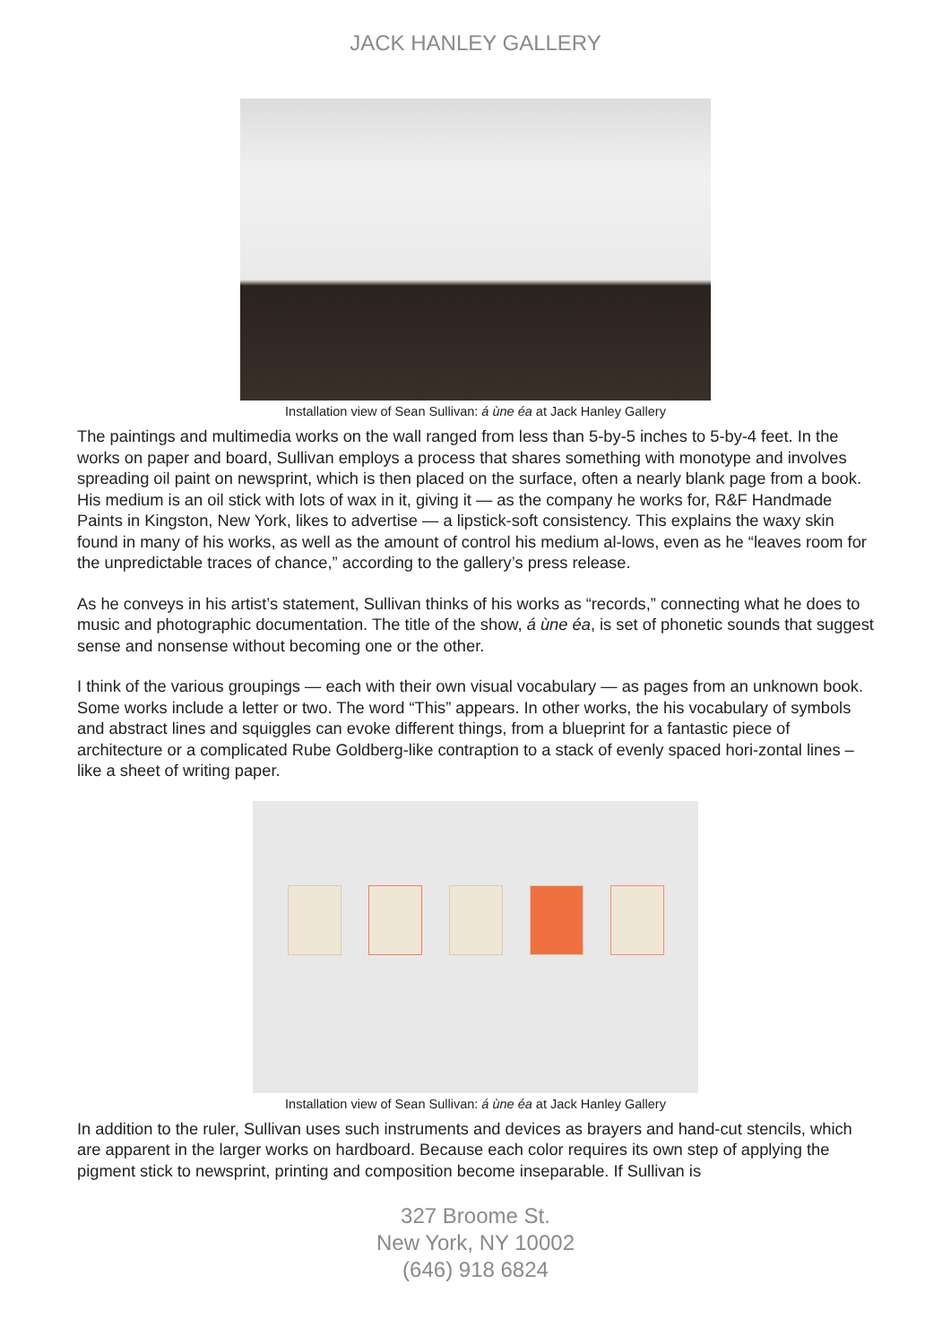JACK HANLEY GALLERY
Installation view of Sean Sullivan: á ùne éa at Jack Hanley Gallery
The paintings and multimedia works on the wall ranged from less than 5-by-5 inches to 5-by-4 feet. In the works on paper and board, Sullivan employs a process that shares something with monotype and involves spreading oil paint on newsprint, which is then placed on the surface, often a nearly blank page from a book. His medium is an oil stick with lots of wax in it, giving it — as the company he works for, R&F Handmade Paints in Kingston, New York, likes to advertise — a lipstick-soft consistency. This explains the waxy skin found in many of his works, as well as the amount of control his medium al-lows, even as he “leaves room for the unpredictable traces of chance,” according to the gallery’s press release.
As he conveys in his artist’s statement, Sullivan thinks of his works as “records,” connecting what he does to music and photographic documentation. The title of the show, á ùne éa, is set of phonetic sounds that suggest sense and nonsense without becoming one or the other.
I think of the various groupings — each with their own visual vocabulary — as pages from an unknown book. Some works include a letter or two. The word “This” appears. In other works, the his vocabulary of symbols and abstract lines and squiggles can evoke different things, from a blueprint for a fantastic piece of architecture or a complicated Rube Goldberg-like contraption to a stack of evenly spaced hori-zontal lines – like a sheet of writing paper.
Installation view of Sean Sullivan: á ùne éa at Jack Hanley Gallery
In addition to the ruler, Sullivan uses such instruments and devices as brayers and hand-cut stencils, which are apparent in the larger works on hardboard. Because each color requires its own step of applying the pigment stick to newsprint, printing and composition become inseparable. If Sullivan is
327 Broome St.
New York, NY 10002
(646) 918 6824